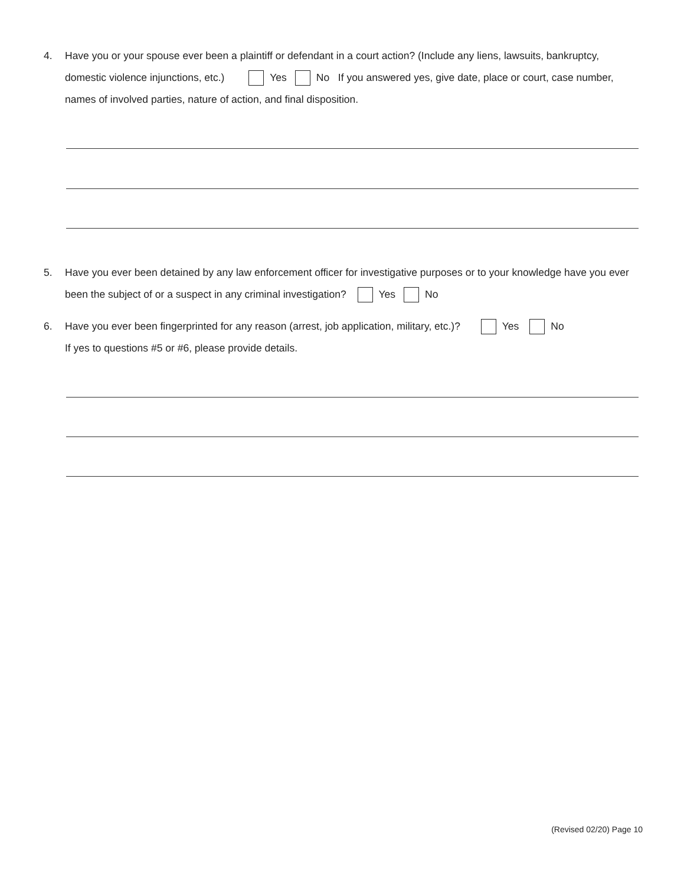4.
Have you or your spouse ever been a plaintiff or defendant in a court action? (Include any liens, lawsuits, bankruptcy, domestic violence injunctions, etc.) Yes No If you answered yes, give date, place or court, case number, names of involved parties, nature of action, and final disposition.
5.
Have you ever been detained by any law enforcement officer for investigative purposes or to your knowledge have you ever been the subject of or a suspect in any criminal investigation? Yes No
6.
Have you ever been fingerprinted for any reason (arrest, job application, military, etc.)? Yes No
If yes to questions #5 or #6, please provide details.
(Revised 02/20) Page 10